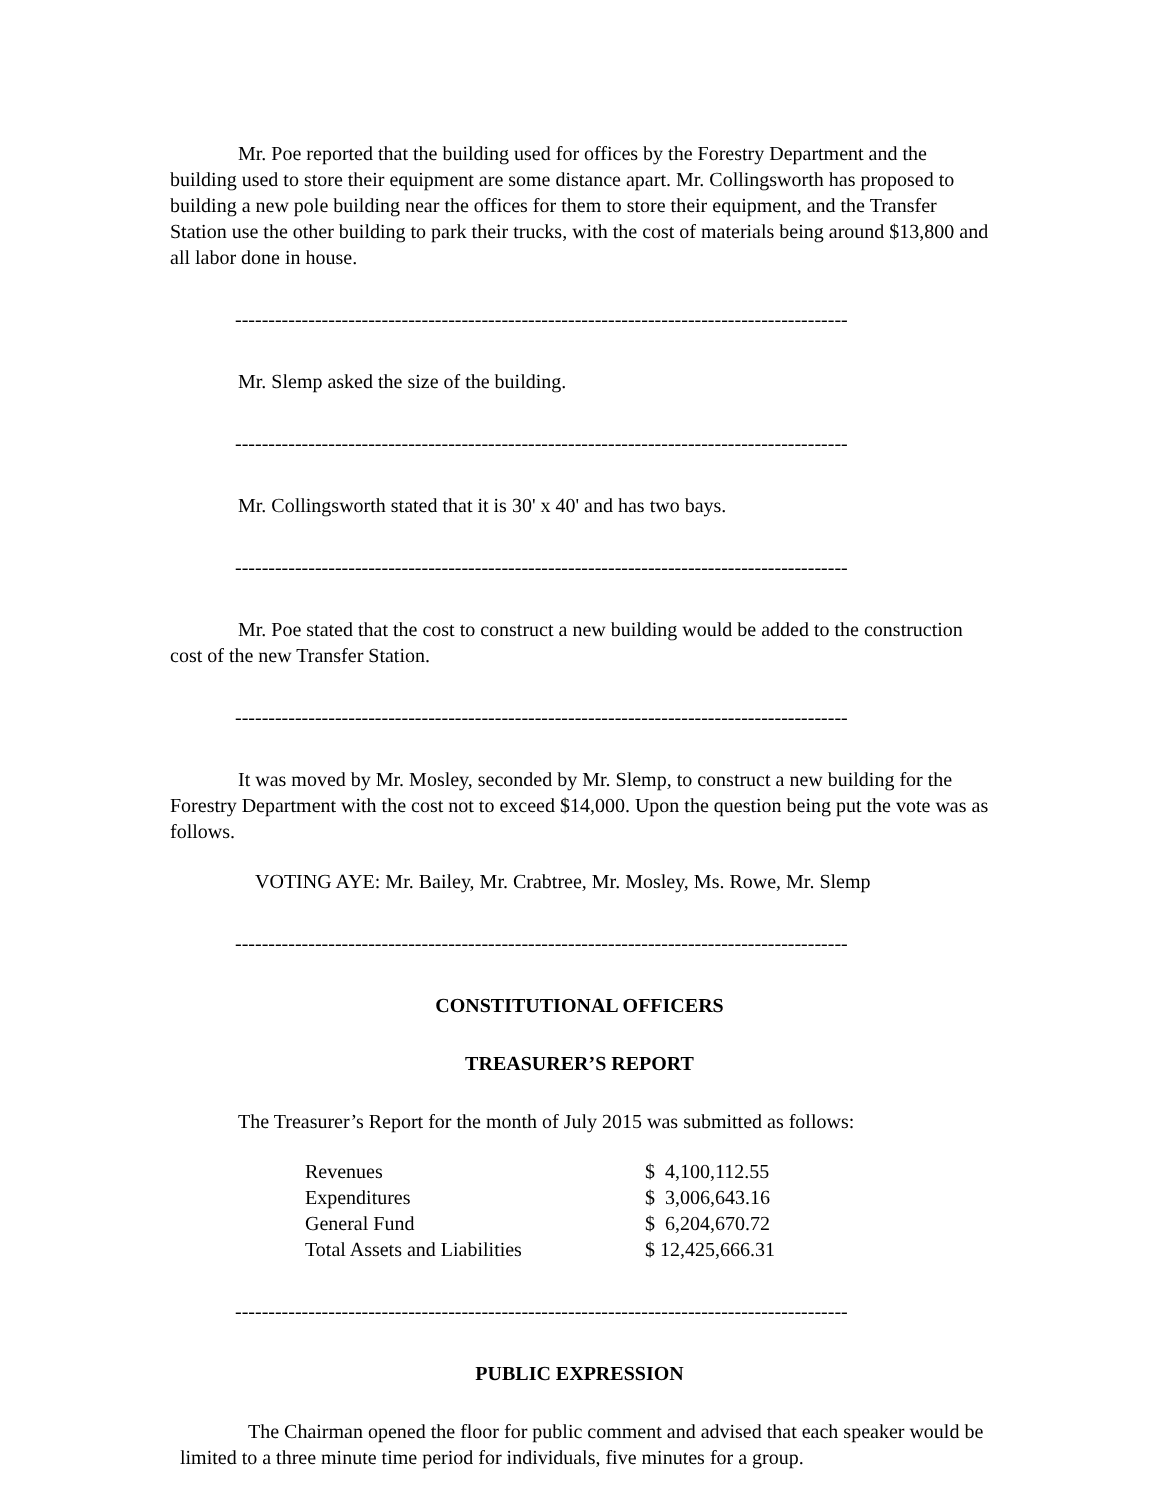Mr. Poe reported that the building used for offices by the Forestry Department and the building used to store their equipment are some distance apart. Mr. Collingsworth has proposed to building a new pole building near the offices for them to store their equipment, and the Transfer Station use the other building to park their trucks, with the cost of materials being around $13,800 and all labor done in house.
--------------------------------------------------------------------------------------------
Mr. Slemp asked the size of the building.
--------------------------------------------------------------------------------------------
Mr. Collingsworth stated that it is 30' x 40' and has two bays.
--------------------------------------------------------------------------------------------
Mr. Poe stated that the cost to construct a new building would be added to the construction cost of the new Transfer Station.
--------------------------------------------------------------------------------------------
It was moved by Mr. Mosley, seconded by Mr. Slemp, to construct a new building for the Forestry Department with the cost not to exceed $14,000. Upon the question being put the vote was as follows.
VOTING AYE: Mr. Bailey, Mr. Crabtree, Mr. Mosley, Ms. Rowe, Mr. Slemp
--------------------------------------------------------------------------------------------
CONSTITUTIONAL OFFICERS
TREASURER’S REPORT
The Treasurer’s Report for the month of July 2015 was submitted as follows:
| Revenues | $ 4,100,112.55 |
| Expenditures | $ 3,006,643.16 |
| General Fund | $ 6,204,670.72 |
| Total Assets and Liabilities | $ 12,425,666.31 |
--------------------------------------------------------------------------------------------
PUBLIC EXPRESSION
The Chairman opened the floor for public comment and advised that each speaker would be limited to a three minute time period for individuals, five minutes for a group.